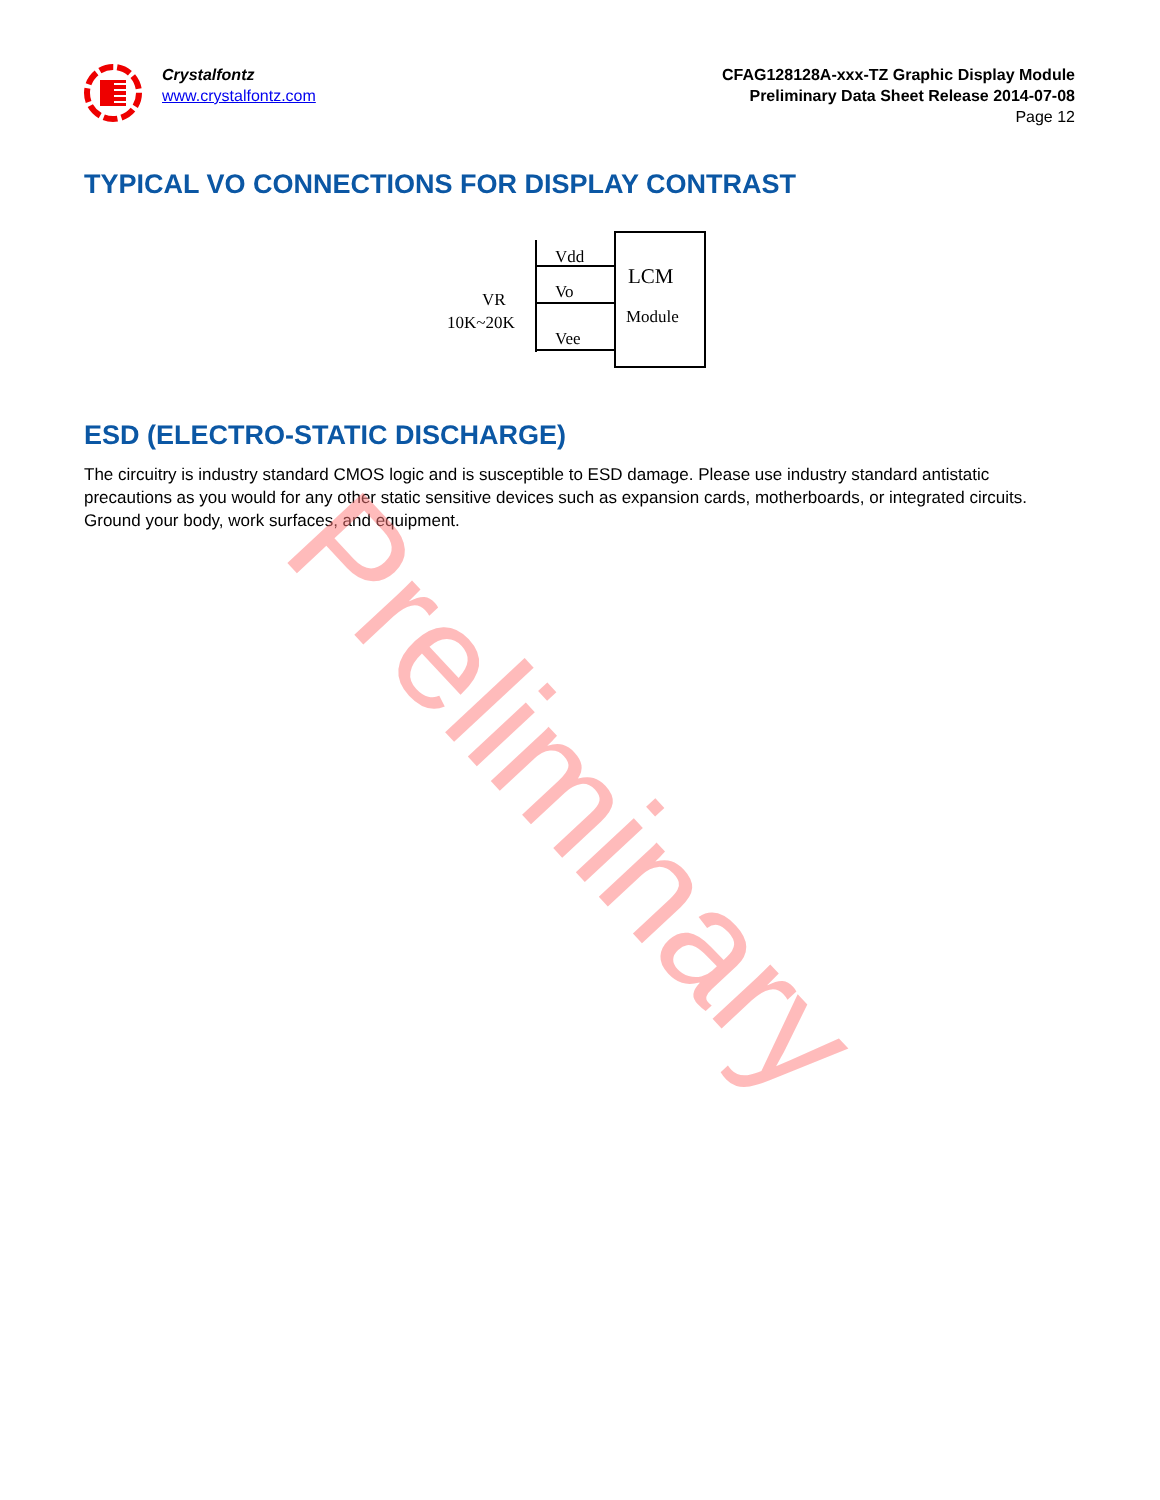Crystalfontz
www.crystalfontz.com
CFAG128128A-xxx-TZ Graphic Display Module
Preliminary Data Sheet Release 2014-07-08
Page 12
TYPICAL VO CONNECTIONS FOR DISPLAY CONTRAST
LCM
Module
Vdd
Vo
Vee
VR
10K~20K
ESD (ELECTRO-STATIC DISCHARGE)
The circuitry is industry standard CMOS logic and is susceptible to ESD damage. Please use industry standard antistatic precautions as you would for any other static sensitive devices such as expansion cards, motherboards, or integrated circuits. Ground your body, work surfaces, and equipment.
Preliminary